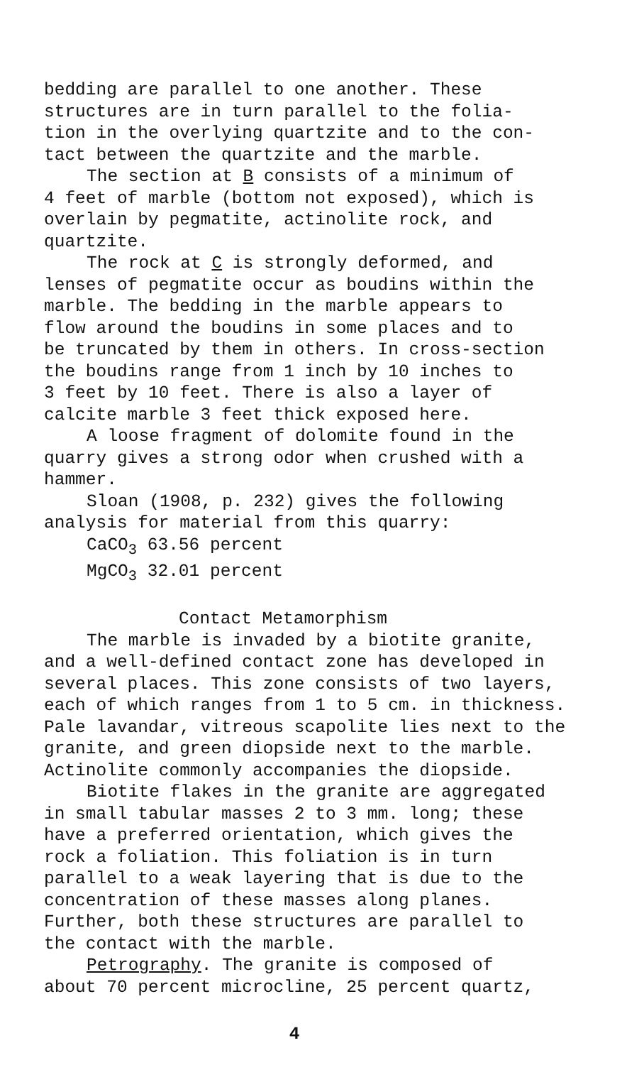bedding are parallel to one another. These
structures are in turn parallel to the folia-
tion in the overlying quartzite and to the con-
tact between the quartzite and the marble.
The section at B consists of a minimum of
4 feet of marble (bottom not exposed), which is
overlain by pegmatite, actinolite rock, and
quartzite.
The rock at C is strongly deformed, and
lenses of pegmatite occur as boudins within the
marble. The bedding in the marble appears to
flow around the boudins in some places and to
be truncated by them in others. In cross-section
the boudins range from 1 inch by 10 inches to
3 feet by 10 feet. There is also a layer of
calcite marble 3 feet thick exposed here.
A loose fragment of dolomite found in the
quarry gives a strong odor when crushed with a
hammer.
Sloan (1908, p. 232) gives the following
analysis for material from this quarry:
CaCO<sub>3</sub> 63.56 percent
MgCO<sub>3</sub> 32.01 percent
Contact Metamorphism
The marble is invaded by a biotite granite,
and a well-defined contact zone has developed in
several places. This zone consists of two layers,
each of which ranges from 1 to 5 cm. in thickness.
Pale lavandar, vitreous scapolite lies next to the
granite, and green diopside next to the marble.
Actinolite commonly accompanies the diopside.
Biotite flakes in the granite are aggregated
in small tabular masses 2 to 3 mm. long; these
have a preferred orientation, which gives the
rock a foliation. This foliation is in turn
parallel to a weak layering that is due to the
concentration of these masses along planes.
Further, both these structures are parallel to
the contact with the marble.
Petrography. The granite is composed of
about 70 percent microcline, 25 percent quartz,
4